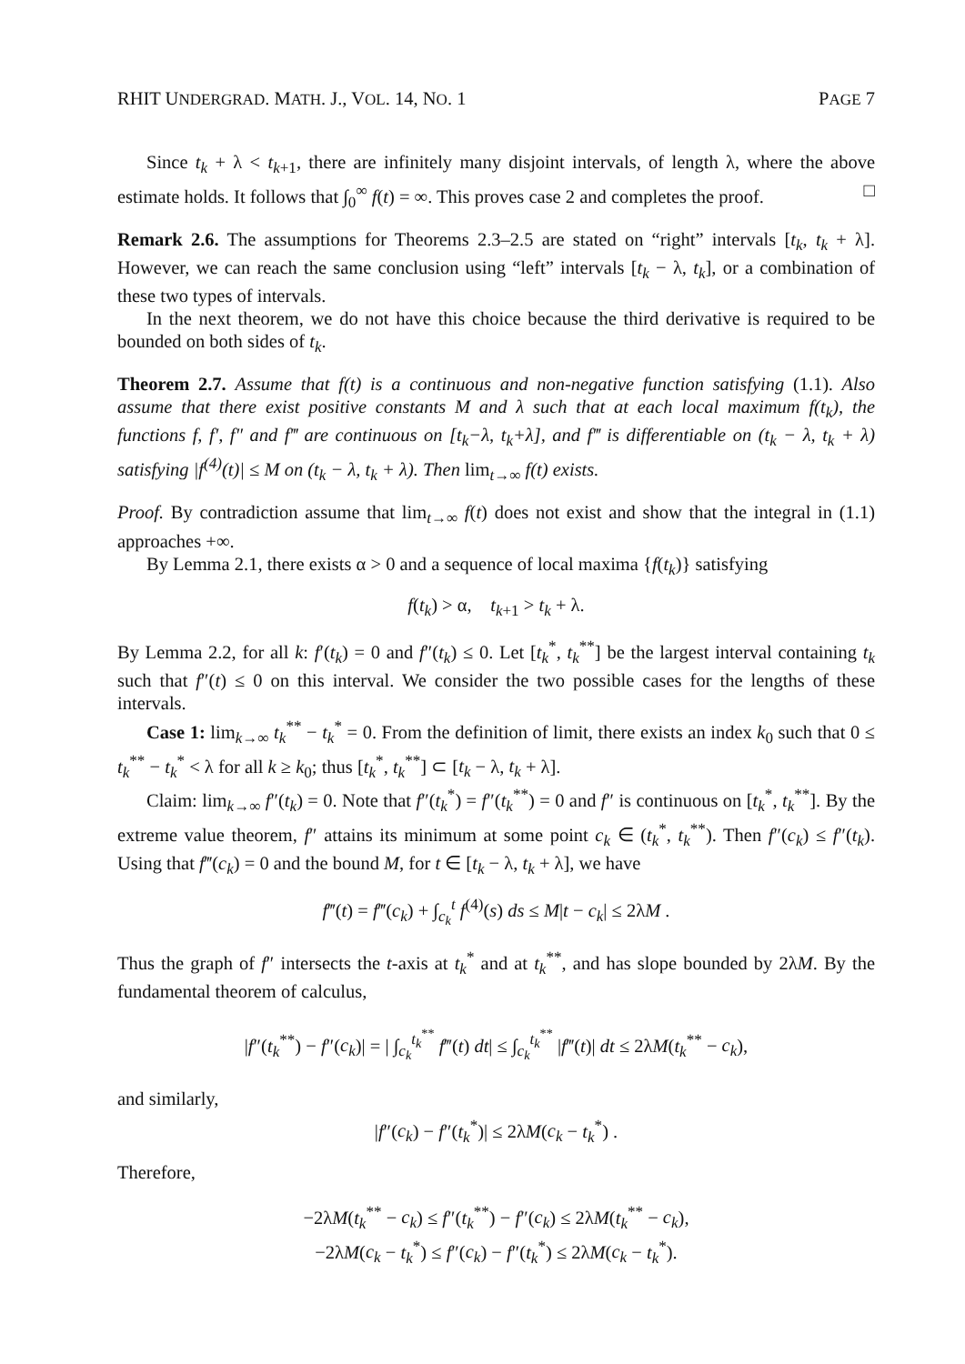RHIT UNDERGRAD. MATH. J., VOL. 14, NO. 1 PAGE 7
Since t<sub>k</sub> + λ < t<sub>k+1</sub>, there are infinitely many disjoint intervals, of length λ, where the above estimate holds. It follows that ∫<sub>0</sub><sup>∞</sup> f(t) = ∞. This proves case 2 and completes the proof. □
Remark 2.6. The assumptions for Theorems 2.3–2.5 are stated on “right” intervals [t<sub>k</sub>, t<sub>k</sub> + λ]. However, we can reach the same conclusion using “left” intervals [t<sub>k</sub> − λ, t<sub>k</sub>], or a combination of these two types of intervals.
In the next theorem, we do not have this choice because the third derivative is required to be bounded on both sides of t<sub>k</sub>.
Theorem 2.7. Assume that f(t) is a continuous and non-negative function satisfying (1.1). Also assume that there exist positive constants M and λ such that at each local maximum f(t<sub>k</sub>), the functions f, f′, f″ and f‴ are continuous on [t<sub>k</sub>−λ, t<sub>k</sub>+λ], and f‴ is differentiable on (t<sub>k</sub> − λ, t<sub>k</sub> + λ) satisfying |f<sup>(4)</sup>(t)| ≤ M on (t<sub>k</sub> − λ, t<sub>k</sub> + λ). Then lim<sub>t→∞</sub> f(t) exists.
Proof. By contradiction assume that lim<sub>t→∞</sub> f(t) does not exist and show that the integral in (1.1) approaches +∞.
By Lemma 2.1, there exists α > 0 and a sequence of local maxima {f(t<sub>k</sub>)} satisfying
f(t<sub>k</sub>) > α, t<sub>k+1</sub> > t<sub>k</sub> + λ.
By Lemma 2.2, for all k: f′(t<sub>k</sub>) = 0 and f″(t<sub>k</sub>) ≤ 0. Let [t<sub>k</sub><sup>*</sup>, t<sub>k</sub><sup>**</sup>] be the largest interval containing t<sub>k</sub> such that f″(t) ≤ 0 on this interval. We consider the two possible cases for the lengths of these intervals.
Case 1: lim<sub>k→∞</sub> t<sub>k</sub><sup>**</sup> − t<sub>k</sub><sup>*</sup> = 0. From the definition of limit, there exists an index k<sub>0</sub> such that 0 ≤ t<sub>k</sub><sup>**</sup> − t<sub>k</sub><sup>*</sup> < λ for all k ≥ k<sub>0</sub>; thus [t<sub>k</sub><sup>*</sup>, t<sub>k</sub><sup>**</sup>] ⊂ [t<sub>k</sub> − λ, t<sub>k</sub> + λ].
Claim: lim<sub>k→∞</sub> f″(t<sub>k</sub>) = 0. Note that f″(t<sub>k</sub><sup>*</sup>) = f″(t<sub>k</sub><sup>**</sup>) = 0 and f″ is continuous on [t<sub>k</sub><sup>*</sup>, t<sub>k</sub><sup>**</sup>]. By the extreme value theorem, f″ attains its minimum at some point c<sub>k</sub> ∈ (t<sub>k</sub><sup>*</sup>, t<sub>k</sub><sup>**</sup>). Then f″(c<sub>k</sub>) ≤ f″(t<sub>k</sub>). Using that f‴(c<sub>k</sub>) = 0 and the bound M, for t ∈ [t<sub>k</sub> − λ, t<sub>k</sub> + λ], we have
f‴(t) = f‴(c<sub>k</sub>) + ∫<sub>c<sub>k</sub></sub><sup>t</sup> f<sup>(4)</sup>(s) ds ≤ M|t − c<sub>k</sub>| ≤ 2λM .
Thus the graph of f″ intersects the t-axis at t<sub>k</sub><sup>*</sup> and at t<sub>k</sub><sup>**</sup>, and has slope bounded by 2λM. By the fundamental theorem of calculus,
|f″(t<sub>k</sub><sup>**</sup>) − f″(c<sub>k</sub>)| = | ∫<sub>c<sub>k</sub></sub><sup>t<sub>k</sub><sup>**</sup></sup> f‴(t) dt| ≤ ∫<sub>c<sub>k</sub></sub><sup>t<sub>k</sub><sup>**</sup></sup> |f‴(t)| dt ≤ 2λM(t<sub>k</sub><sup>**</sup> − c<sub>k</sub>),
and similarly,
|f″(c<sub>k</sub>) − f″(t<sub>k</sub><sup>*</sup>)| ≤ 2λM(c<sub>k</sub> − t<sub>k</sub><sup>*</sup>) .
Therefore,
−2λM(t<sub>k</sub><sup>**</sup> − c<sub>k</sub>) ≤ f″(t<sub>k</sub><sup>**</sup>) − f″(c<sub>k</sub>) ≤ 2λM(t<sub>k</sub><sup>**</sup> − c<sub>k</sub>),
−2λM(c<sub>k</sub> − t<sub>k</sub><sup>*</sup>) ≤ f″(c<sub>k</sub>) − f″(t<sub>k</sub><sup>*</sup>) ≤ 2λM(c<sub>k</sub> − t<sub>k</sub><sup>*</sup>).